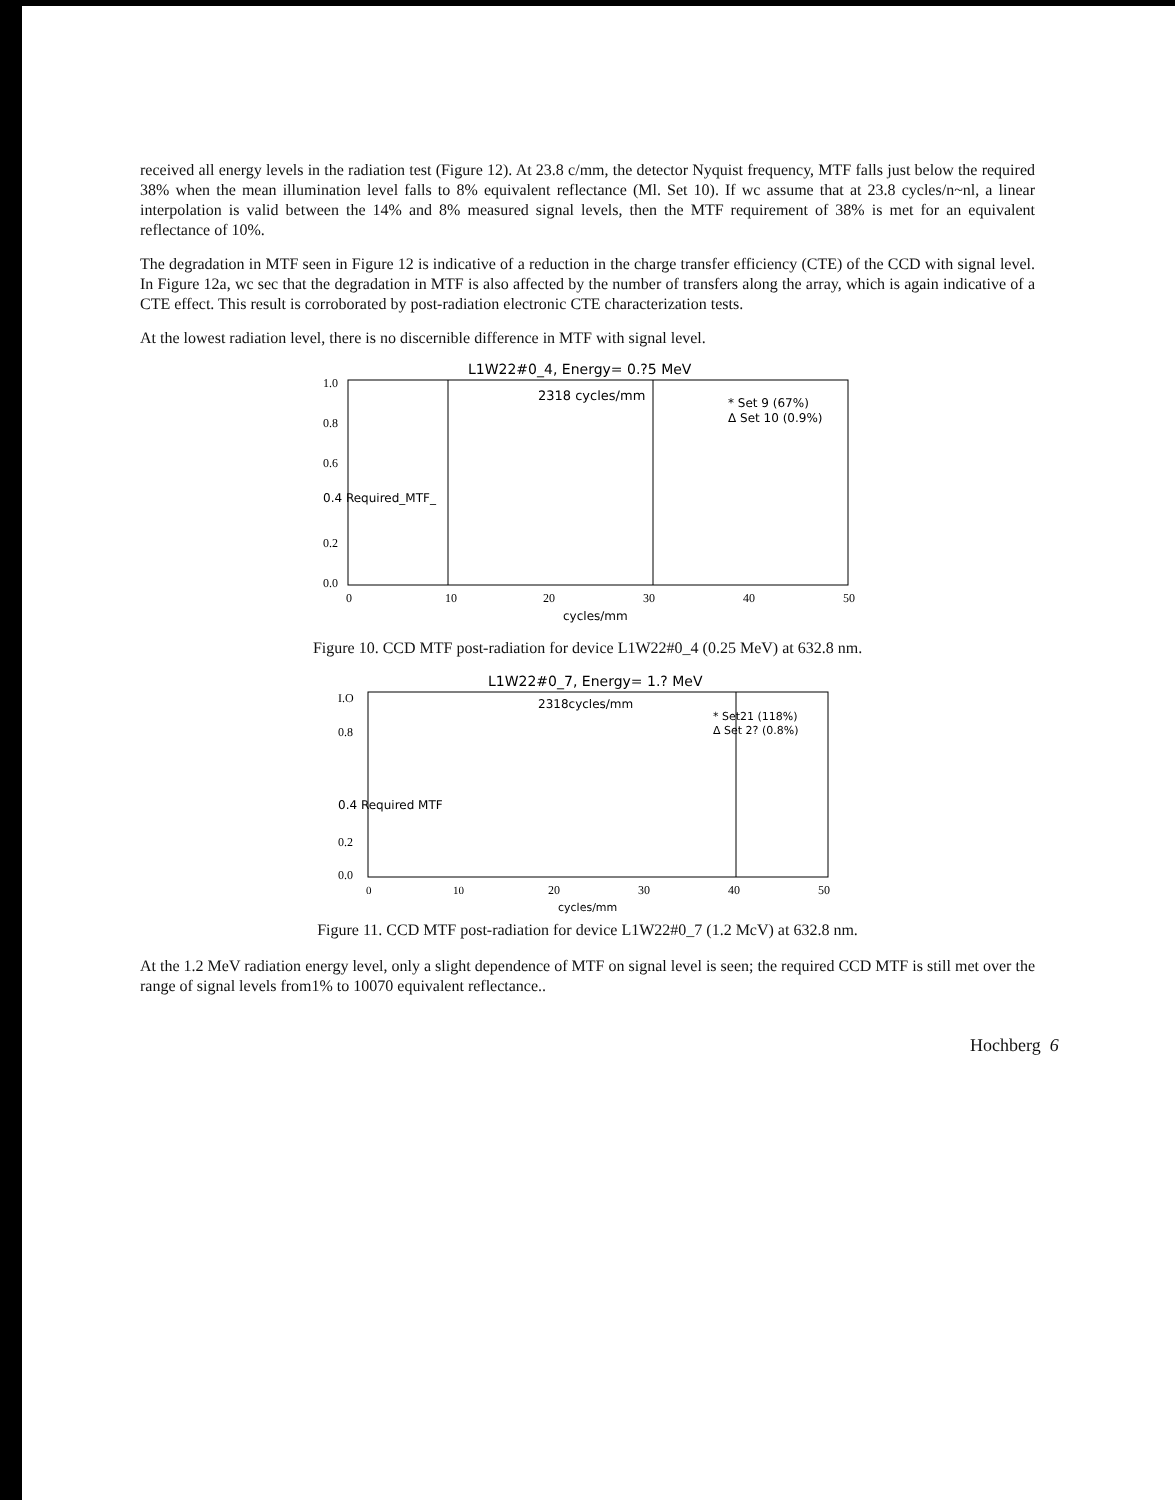received all energy levels in the radiation test (Figure 12). At 23.8 c/mm, the detector Nyquist frequency, MTF falls just below the required 38% when the mean illumination level falls to 8% equivalent reflectance (Ml. Set 10). If wc assume that at 23.8 cycles/n~nl, a linear interpolation is valid between the 14% and 8% measured signal levels, then the MTF requirement of 38% is met for an equivalent reflectance of 10%.
The degradation in MTF seen in Figure 12 is indicative of a reduction in the charge transfer efficiency (CTE) of the CCD with signal level. In Figure 12a, wc sec that the degradation in MTF is also affected by the number of transfers along the array, which is again indicative of a CTE effect. This result is corroborated by post-radiation electronic CTE characterization tests.
At the lowest radiation level, there is no discernible difference in MTF with signal level.
L1W22#0_4, Energy= 0.?5 MeV
2318 cycles/mm
* Set 9 (67%)
Δ Set 10 (0.9%)
0.4 Required_MTF_
1.0
0.8
0.6
0.2
0.0
0
10
20
30
40
50
cycles/mm
Figure 10. CCD MTF post-radiation for device L1W22#0_4 (0.25 MeV) at 632.8 nm.
L1W22#0_7, Energy= 1.? MeV
2318cycles/mm
* Set21 (118%)
Δ Set 2? (0.8%)
0.4 Required MTF
I.O
0.8
0.2
0.0
0
10
20
30
40
50
cycles/mm
Figure 11. CCD MTF post-radiation for device L1W22#0_7 (1.2 McV) at 632.8 nm.
At the 1.2 MeV radiation energy level, only a slight dependence of MTF on signal level is seen; the required CCD MTF is still met over the range of signal levels from1% to 10070 equivalent reflectance..
Hochberg 6